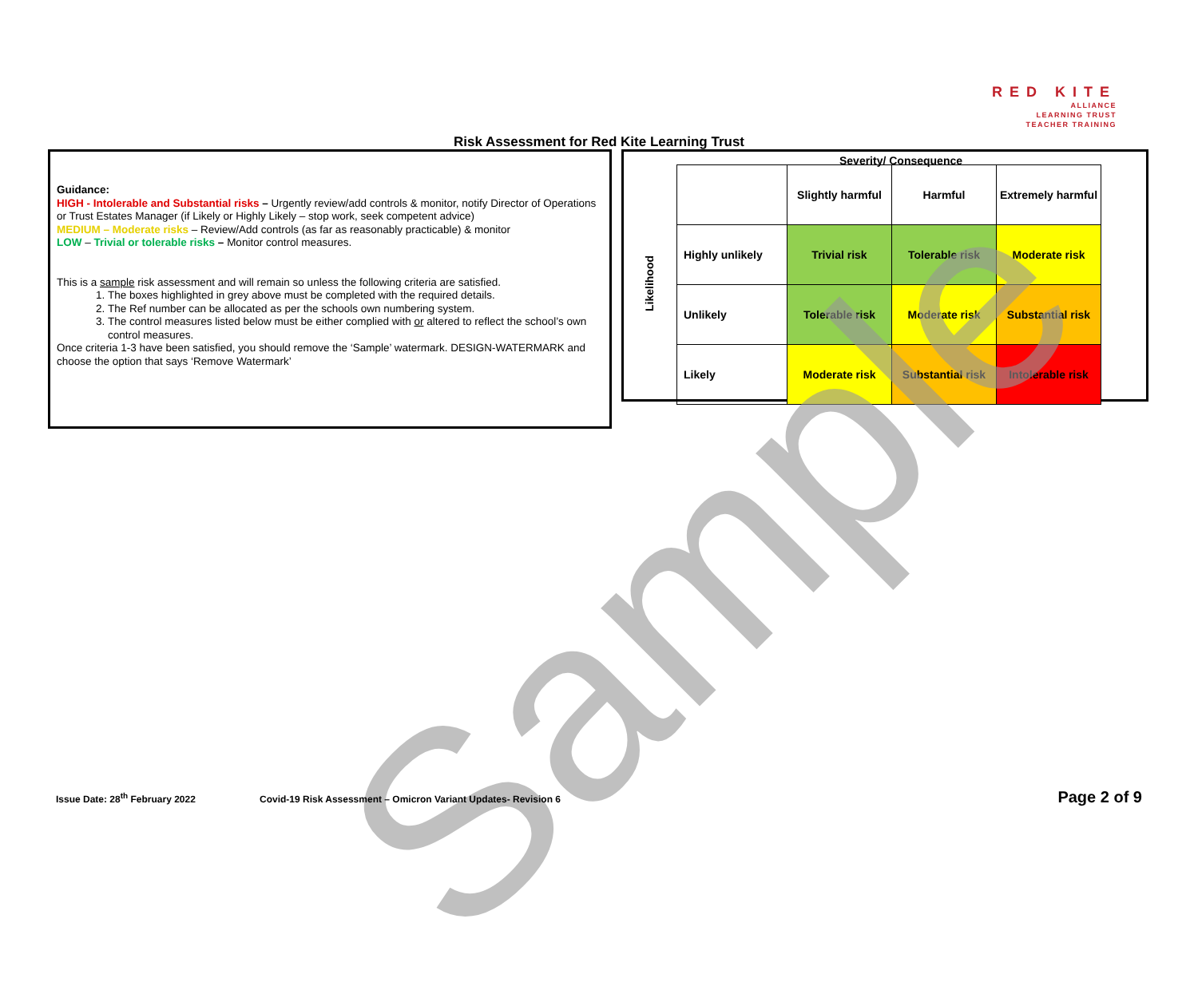RED KITE
ALLIANCE
LEARNING TRUST
TEACHER TRAINING
Risk Assessment for Red Kite Learning Trust
Guidance:
HIGH - Intolerable and Substantial risks – Urgently review/add controls & monitor, notify Director of Operations or Trust Estates Manager (if Likely or Highly Likely – stop work, seek competent advice)
MEDIUM – Moderate risks – Review/Add controls (as far as reasonably practicable) & monitor
LOW – Trivial or tolerable risks – Monitor control measures.
This is a sample risk assessment and will remain so unless the following criteria are satisfied.
1. The boxes highlighted in grey above must be completed with the required details.
2. The Ref number can be allocated as per the schools own numbering system.
3. The control measures listed below must be either complied with or altered to reflect the school’s own control measures.
Once criteria 1-3 have been satisfied, you should remove the ‘Sample’ watermark. DESIGN-WATERMARK and choose the option that says ‘Remove Watermark’
Severity/ Consequence
Likelihood
| | Slightly harmful | Harmful | Extremely harmful |
| Highly unlikely | Trivial risk | Tolerable risk | Moderate risk |
| Unlikely | Tolerable risk | Moderate risk | Substantial risk |
| Likely | Moderate risk | Substantial risk | Intolerable risk |
Sample
Issue Date: 28<sup>th</sup> February 2022 Covid-19 Risk Assessment – Omicron Variant Updates- Revision 6 Page 2 of 9